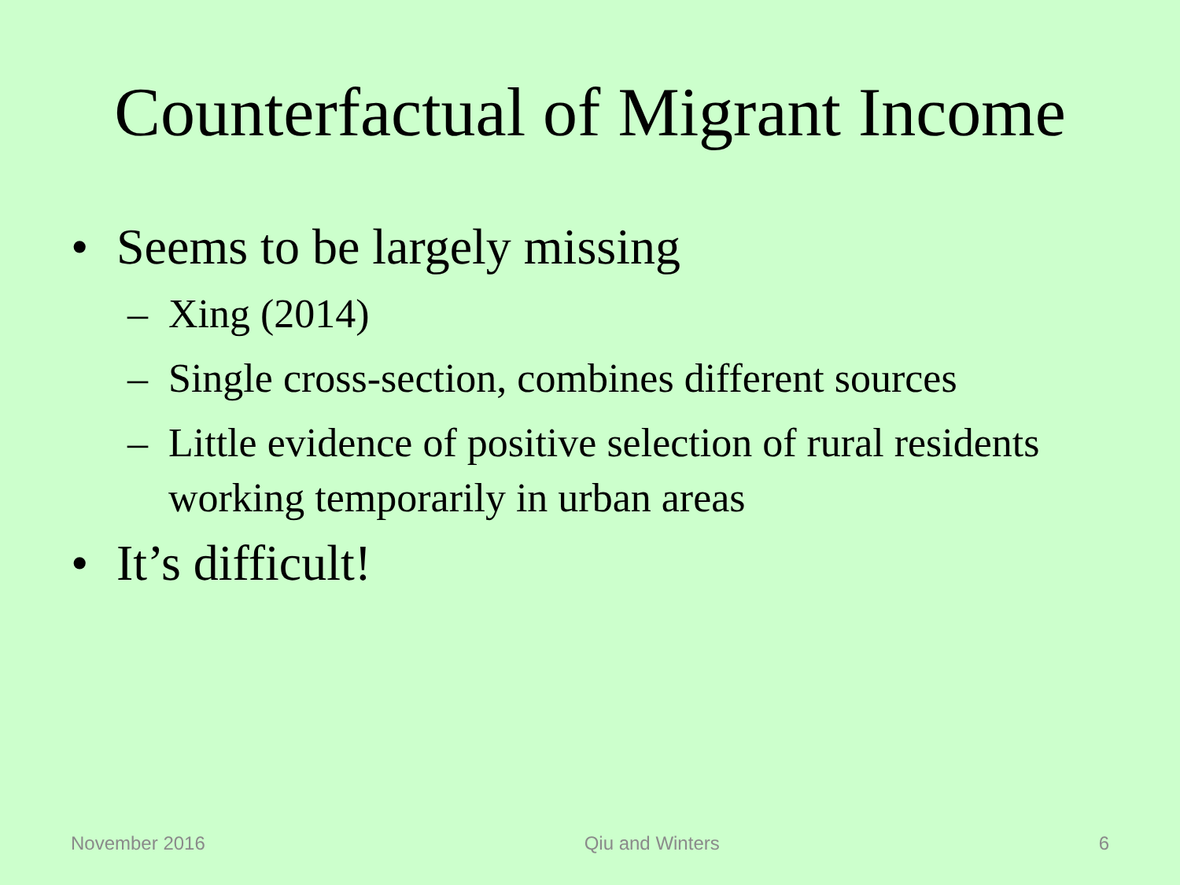Counterfactual of Migrant Income
• Seems to be largely missing
– Xing (2014)
– Single cross-section, combines different sources
– Little evidence of positive selection of rural residents working temporarily in urban areas
• It’s difficult!
November 2016 Qiu and Winters 6